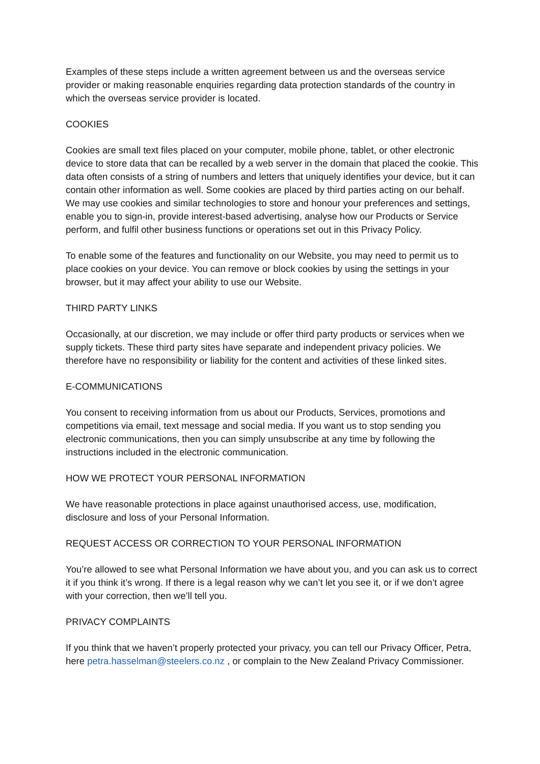Examples of these steps include a written agreement between us and the overseas service provider or making reasonable enquiries regarding data protection standards of the country in which the overseas service provider is located.
COOKIES
Cookies are small text files placed on your computer, mobile phone, tablet, or other electronic device to store data that can be recalled by a web server in the domain that placed the cookie. This data often consists of a string of numbers and letters that uniquely identifies your device, but it can contain other information as well. Some cookies are placed by third parties acting on our behalf. We may use cookies and similar technologies to store and honour your preferences and settings, enable you to sign-in, provide interest-based advertising, analyse how our Products or Service perform, and fulfil other business functions or operations set out in this Privacy Policy.
To enable some of the features and functionality on our Website, you may need to permit us to place cookies on your device. You can remove or block cookies by using the settings in your browser, but it may affect your ability to use our Website.
THIRD PARTY LINKS
Occasionally, at our discretion, we may include or offer third party products or services when we supply tickets. These third party sites have separate and independent privacy policies. We therefore have no responsibility or liability for the content and activities of these linked sites.
E-COMMUNICATIONS
You consent to receiving information from us about our Products, Services, promotions and competitions via email, text message and social media. If you want us to stop sending you electronic communications, then you can simply unsubscribe at any time by following the instructions included in the electronic communication.
HOW WE PROTECT YOUR PERSONAL INFORMATION
We have reasonable protections in place against unauthorised access, use, modification, disclosure and loss of your Personal Information.
REQUEST ACCESS OR CORRECTION TO YOUR PERSONAL INFORMATION
You’re allowed to see what Personal Information we have about you, and you can ask us to correct it if you think it’s wrong. If there is a legal reason why we can’t let you see it, or if we don’t agree with your correction, then we’ll tell you.
PRIVACY COMPLAINTS
If you think that we haven’t properly protected your privacy, you can tell our Privacy Officer, Petra, here petra.hasselman@steelers.co.nz , or complain to the New Zealand Privacy Commissioner.